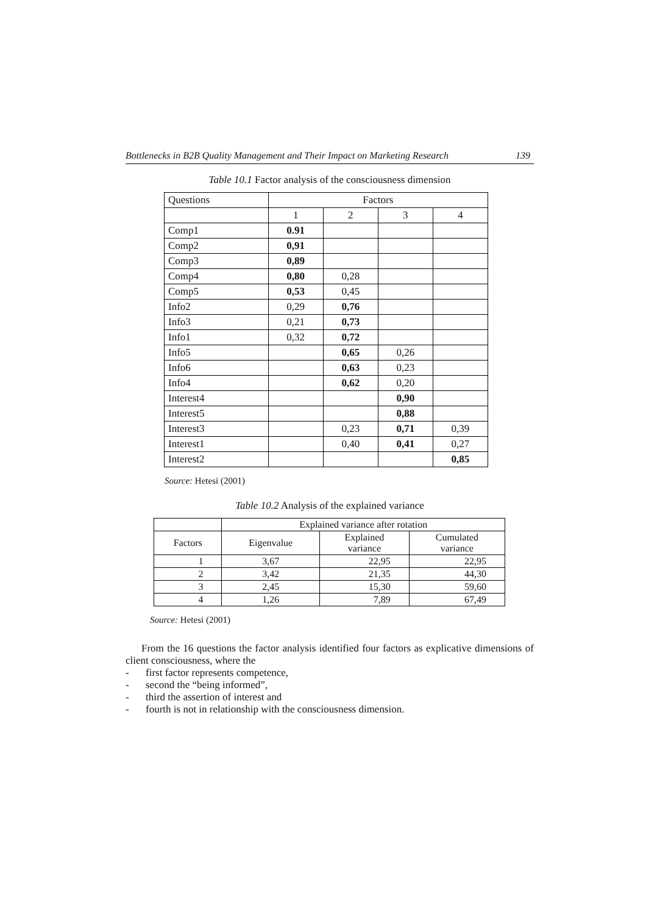Bottlenecks in B2B Quality Management and Their Impact on Marketing Research 139
Table 10.1 Factor analysis of the consciousness dimension
| Questions | Factors | | | |
| --- | --- | --- | --- | --- |
| | 1 | 2 | 3 | 4 |
| Comp1 | 0.91 | | | |
| Comp2 | 0,91 | | | |
| Comp3 | 0,89 | | | |
| Comp4 | 0,80 | 0,28 | | |
| Comp5 | 0,53 | 0,45 | | |
| Info2 | 0,29 | 0,76 | | |
| Info3 | 0,21 | 0,73 | | |
| Info1 | 0,32 | 0,72 | | |
| Info5 | | 0,65 | 0,26 | |
| Info6 | | 0,63 | 0,23 | |
| Info4 | | 0,62 | 0,20 | |
| Interest4 | | | 0,90 | |
| Interest5 | | | 0,88 | |
| Interest3 | | 0,23 | 0,71 | 0,39 |
| Interest1 | | 0,40 | 0,41 | 0,27 |
| Interest2 | | | | 0,85 |
Source: Hetesi (2001)
Table 10.2 Analysis of the explained variance
| | Explained variance after rotation | | |
| --- | --- | --- | --- |
| Factors | Eigenvalue | Explained variance | Cumulated variance |
| 1 | 3,67 | 22,95 | 22,95 |
| 2 | 3,42 | 21,35 | 44,30 |
| 3 | 2,45 | 15,30 | 59,60 |
| 4 | 1,26 | 7,89 | 67,49 |
Source: Hetesi (2001)
From the 16 questions the factor analysis identified four factors as explicative dimensions of client consciousness, where the
- first factor represents competence,
- second the “being informed”,
- third the assertion of interest and
- fourth is not in relationship with the consciousness dimension.